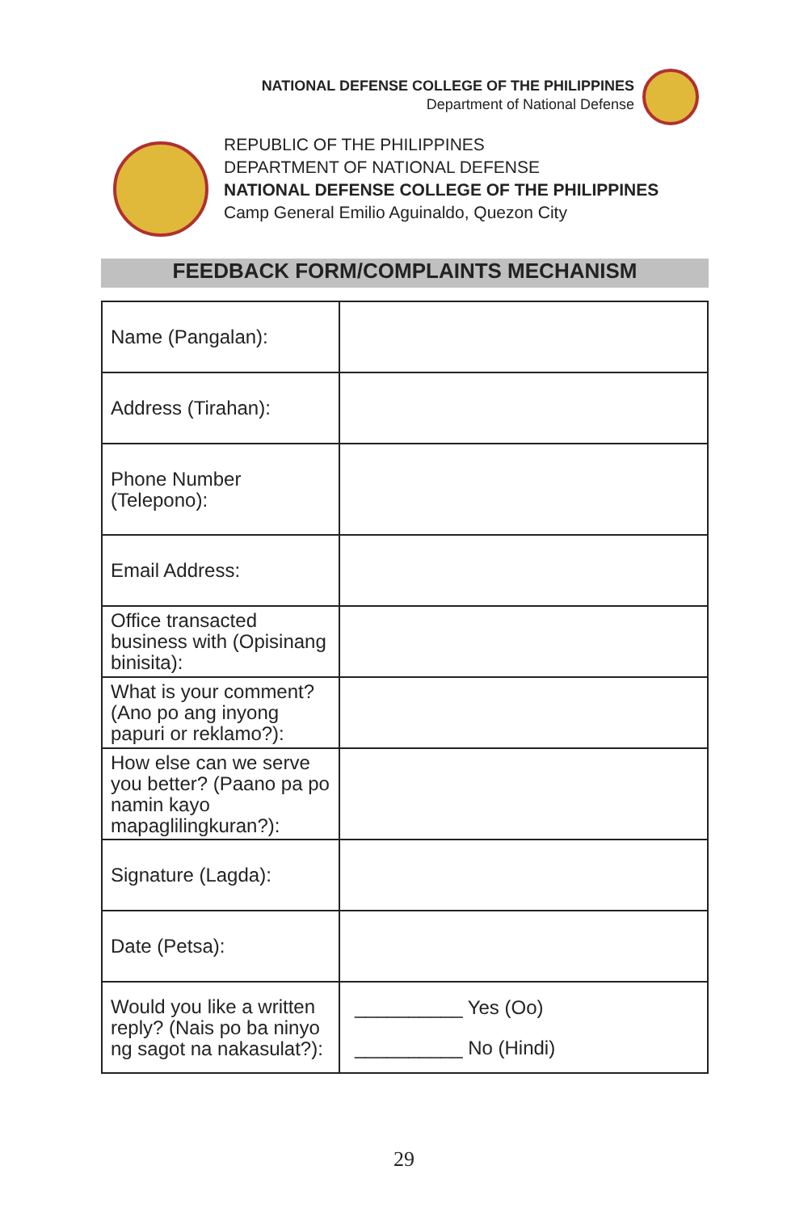NATIONAL DEFENSE COLLEGE OF THE PHILIPPINES
Department of National Defense
REPUBLIC OF THE PHILIPPINES
DEPARTMENT OF NATIONAL DEFENSE
NATIONAL DEFENSE COLLEGE OF THE PHILIPPINES
Camp General Emilio Aguinaldo, Quezon City
FEEDBACK FORM/COMPLAINTS MECHANISM
| Name (Pangalan): | |
| Address (Tirahan): | |
| Phone Number (Telepono): | |
| Email Address: | |
| Office transacted business with (Opisinang binisita): | |
| What is your comment? (Ano po ang inyong papuri or reklamo?): | |
| How else can we serve you better? (Paano pa po namin kayo mapaglilingkuran?): | |
| Signature (Lagda): | |
| Date (Petsa): | |
| Would you like a written reply? (Nais po ba ninyo ng sagot na nakasulat?): | __________ Yes (Oo) __________ No (Hindi) |
29